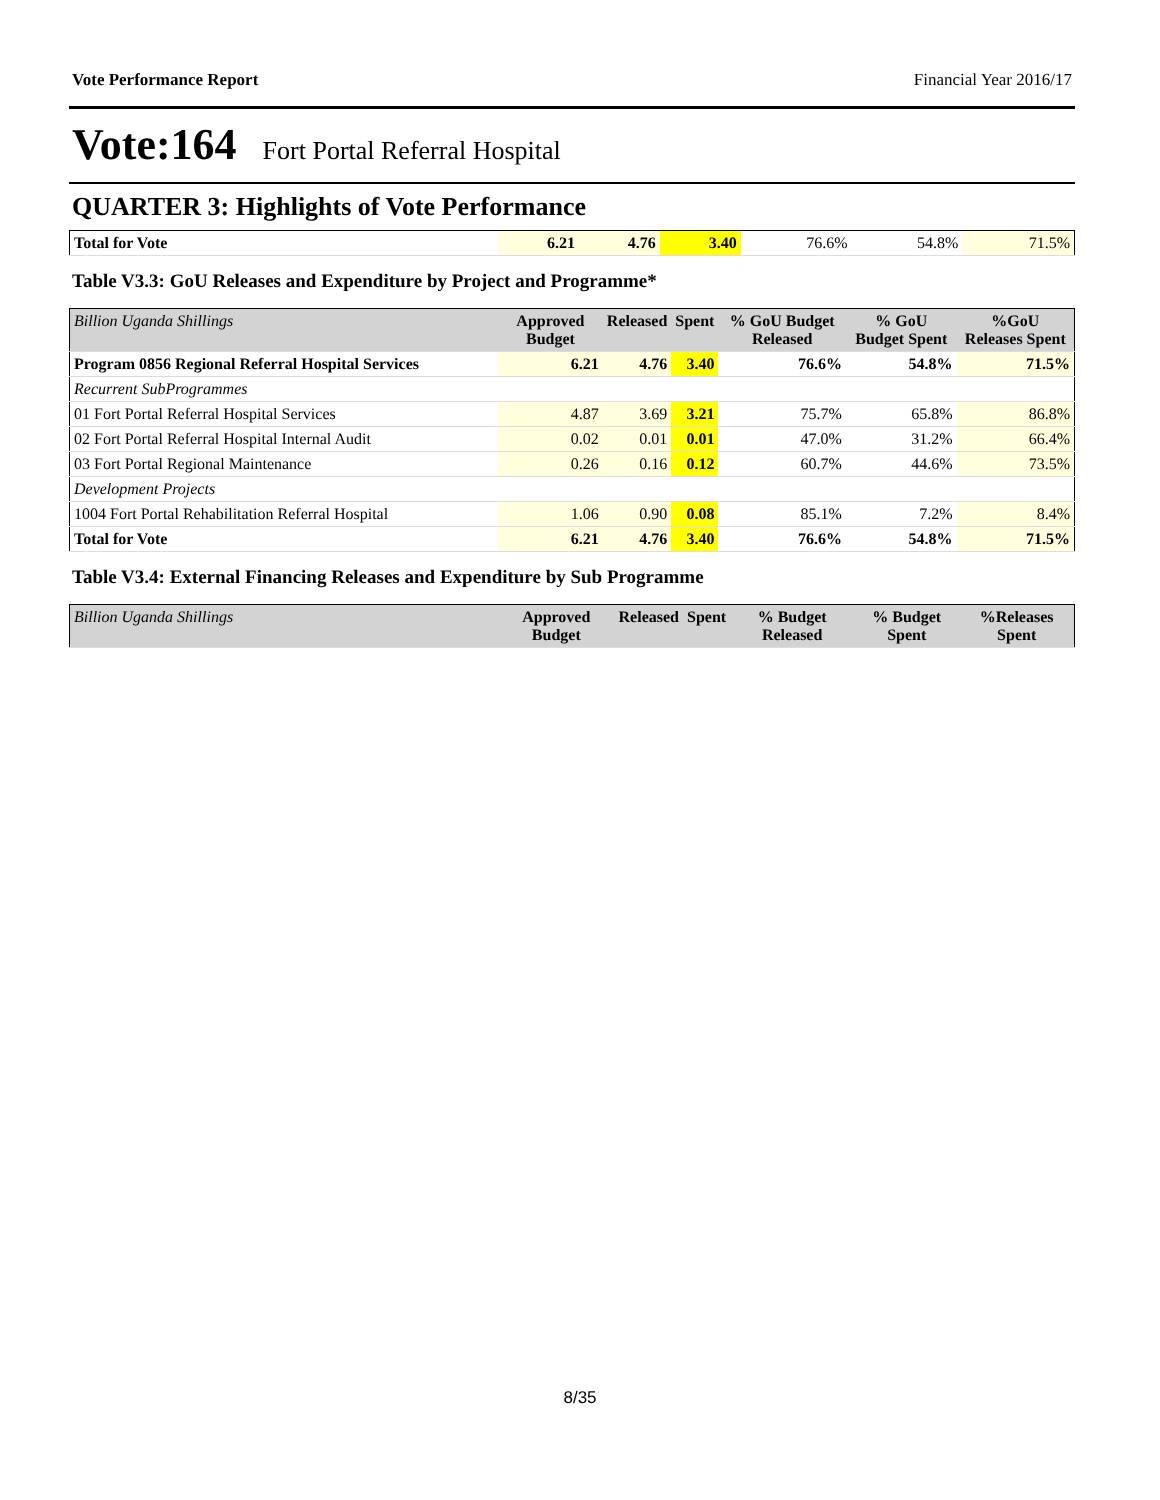Vote Performance Report Financial Year 2016/17
Vote:164 Fort Portal Referral Hospital
QUARTER 3: Highlights of Vote Performance
| Total for Vote | 6.21 | 4.76 | 3.40 | 76.6% | 54.8% | 71.5% |
Table V3.3: GoU Releases and Expenditure by Project and Programme*
| Billion Uganda Shillings | Approved Budget | Released | Spent | % GoU Budget Released | % GoU Budget Spent | %GoU Releases Spent |
| --- | --- | --- | --- | --- | --- | --- |
| Program 0856 Regional Referral Hospital Services | 6.21 | 4.76 | 3.40 | 76.6% | 54.8% | 71.5% |
| Recurrent SubProgrammes | | | | | | |
| 01 Fort Portal Referral Hospital Services | 4.87 | 3.69 | 3.21 | 75.7% | 65.8% | 86.8% |
| 02 Fort Portal Referral Hospital Internal Audit | 0.02 | 0.01 | 0.01 | 47.0% | 31.2% | 66.4% |
| 03 Fort Portal Regional Maintenance | 0.26 | 0.16 | 0.12 | 60.7% | 44.6% | 73.5% |
| Development Projects | | | | | | |
| 1004 Fort Portal Rehabilitation Referral Hospital | 1.06 | 0.90 | 0.08 | 85.1% | 7.2% | 8.4% |
| Total for Vote | 6.21 | 4.76 | 3.40 | 76.6% | 54.8% | 71.5% |
Table V3.4: External Financing Releases and Expenditure by Sub Programme
| Billion Uganda Shillings | Approved Budget | Released | Spent | % Budget Released | % Budget Spent | %Releases Spent |
| --- | --- | --- | --- | --- | --- | --- |
8/35